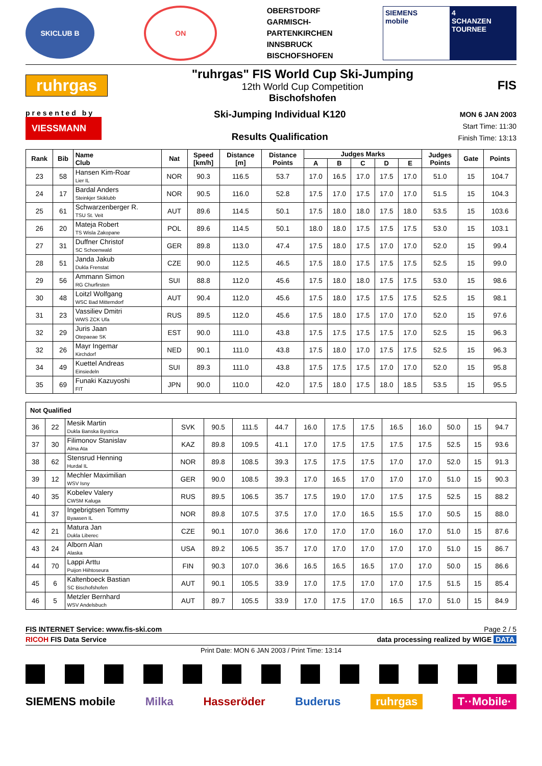SKICLUB B ON
OBERSTDORF
GARMISCH-
PARTENKIRCHEN
INNSBRUCK
BISCHOFSHOFEN
SIEMENS
mobile
4
SCHANZEN TOURNEE
ruhrgas
"ruhrgas" FIS World Cup Ski-Jumping
12th World Cup Competition
Bischofshofen
FIS
presented by
VIESSMANN
Ski-Jumping Individual K120
Results Qualification
MON 6 JAN 2003
Start Time: 11:30
Finish Time: 13:13
| Rank | Bib | Name Club | Nat | Speed [km/h] | Distance [m] | Distance Points | Judges Marks | | | | | Judges Points | Gate | Points |
| --- | --- | --- | --- | --- | --- | --- | --- | --- | --- | --- | --- | --- | --- | --- |
| | | | | | | | A | B | C | D | E | | | |
| 23 | 58 | Hansen Kim-Roar Lier IL | NOR | 90.3 | 116.5 | 53.7 | 17.0 | 16.5 | 17.0 | 17.5 | 17.0 | 51.0 | 15 | 104.7 |
| 24 | 17 | Bardal Anders Steinkjer Skiklubb | NOR | 90.5 | 116.0 | 52.8 | 17.5 | 17.0 | 17.5 | 17.0 | 17.0 | 51.5 | 15 | 104.3 |
| 25 | 61 | Schwarzenberger R. TSU St. Veit | AUT | 89.6 | 114.5 | 50.1 | 17.5 | 18.0 | 18.0 | 17.5 | 18.0 | 53.5 | 15 | 103.6 |
| 26 | 20 | Mateja Robert TS Wisla Zakopane | POL | 89.6 | 114.5 | 50.1 | 18.0 | 18.0 | 17.5 | 17.5 | 17.5 | 53.0 | 15 | 103.1 |
| 27 | 31 | Duffner Christof SC Schoenwald | GER | 89.8 | 113.0 | 47.4 | 17.5 | 18.0 | 17.5 | 17.0 | 17.0 | 52.0 | 15 | 99.4 |
| 28 | 51 | Janda Jakub Dukla Frenstat | CZE | 90.0 | 112.5 | 46.5 | 17.5 | 18.0 | 17.5 | 17.5 | 17.5 | 52.5 | 15 | 99.0 |
| 29 | 56 | Ammann Simon RG Churfirsten | SUI | 88.8 | 112.0 | 45.6 | 17.5 | 18.0 | 18.0 | 17.5 | 17.5 | 53.0 | 15 | 98.6 |
| 30 | 48 | Loitzl Wolfgang WSC Bad Mitterndorf | AUT | 90.4 | 112.0 | 45.6 | 17.5 | 18.0 | 17.5 | 17.5 | 17.5 | 52.5 | 15 | 98.1 |
| 31 | 23 | Vassiliev Dmitri WWS ZCK Ufa | RUS | 89.5 | 112.0 | 45.6 | 17.5 | 18.0 | 17.5 | 17.0 | 17.0 | 52.0 | 15 | 97.6 |
| 32 | 29 | Juris Jaan Otepaeae SK | EST | 90.0 | 111.0 | 43.8 | 17.5 | 17.5 | 17.5 | 17.5 | 17.0 | 52.5 | 15 | 96.3 |
| 32 | 26 | Mayr Ingemar Kirchdorf | NED | 90.1 | 111.0 | 43.8 | 17.5 | 18.0 | 17.0 | 17.5 | 17.5 | 52.5 | 15 | 96.3 |
| 34 | 49 | Kuettel Andreas Einsiedeln | SUI | 89.3 | 111.0 | 43.8 | 17.5 | 17.5 | 17.5 | 17.0 | 17.0 | 52.0 | 15 | 95.8 |
| 35 | 69 | Funaki Kazuyoshi FIT | JPN | 90.0 | 110.0 | 42.0 | 17.5 | 18.0 | 17.5 | 18.0 | 18.5 | 53.5 | 15 | 95.5 |
| Not Qualified | | | | | | | | | | | | | | |
| --- | --- | --- | --- | --- | --- | --- | --- | --- | --- | --- | --- | --- | --- | --- |
| 36 | 22 | Mesik Martin Dukla Banska Bystrica | SVK | 90.5 | 111.5 | 44.7 | 16.0 | 17.5 | 17.5 | 16.5 | 16.0 | 50.0 | 15 | 94.7 |
| 37 | 30 | Filimonov Stanislav Alma Ata | KAZ | 89.8 | 109.5 | 41.1 | 17.0 | 17.5 | 17.5 | 17.5 | 17.5 | 52.5 | 15 | 93.6 |
| 38 | 62 | Stensrud Henning Hurdal IL | NOR | 89.8 | 108.5 | 39.3 | 17.5 | 17.5 | 17.5 | 17.0 | 17.0 | 52.0 | 15 | 91.3 |
| 39 | 12 | Mechler Maximilian WSV Isny | GER | 90.0 | 108.5 | 39.3 | 17.0 | 16.5 | 17.0 | 17.0 | 17.0 | 51.0 | 15 | 90.3 |
| 40 | 35 | Kobelev Valery CWSM Kaluga | RUS | 89.5 | 106.5 | 35.7 | 17.5 | 19.0 | 17.0 | 17.5 | 17.5 | 52.5 | 15 | 88.2 |
| 41 | 37 | Ingebrigtsen Tommy Byaasen IL | NOR | 89.8 | 107.5 | 37.5 | 17.0 | 17.0 | 16.5 | 15.5 | 17.0 | 50.5 | 15 | 88.0 |
| 42 | 21 | Matura Jan Dukla Liberec | CZE | 90.1 | 107.0 | 36.6 | 17.0 | 17.0 | 17.0 | 16.0 | 17.0 | 51.0 | 15 | 87.6 |
| 43 | 24 | Alborn Alan Alaska | USA | 89.2 | 106.5 | 35.7 | 17.0 | 17.0 | 17.0 | 17.0 | 17.0 | 51.0 | 15 | 86.7 |
| 44 | 70 | Lappi Arttu Puijon Hiihtoseura | FIN | 90.3 | 107.0 | 36.6 | 16.5 | 16.5 | 16.5 | 17.0 | 17.0 | 50.0 | 15 | 86.6 |
| 45 | 6 | Kaltenboeck Bastian SC Bischofshofen | AUT | 90.1 | 105.5 | 33.9 | 17.0 | 17.5 | 17.0 | 17.0 | 17.5 | 51.5 | 15 | 85.4 |
| 46 | 5 | Metzler Bernhard WSV Andelsbuch | AUT | 89.7 | 105.5 | 33.9 | 17.0 | 17.5 | 17.0 | 16.5 | 17.0 | 51.0 | 15 | 84.9 |
FIS INTERNET Service: www.fis-ski.com Page 2 / 5
RICOH FIS Data Service data processing realized by WIGE DATA
Print Date: MON 6 JAN 2003 / Print Time: 13:14
SIEMENS mobile Milka Hasseröder Buderus ruhrgas T··Mobile·